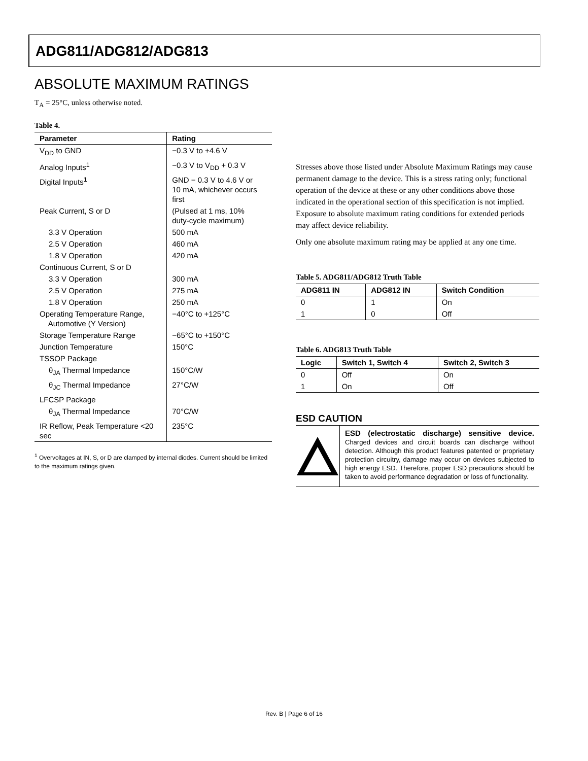ADG811/ADG812/ADG813
ABSOLUTE MAXIMUM RATINGS
T<sub>A</sub> = 25°C, unless otherwise noted.
Table 4.
| Parameter | Rating |
| --- | --- |
| V<sub>DD</sub> to GND | −0.3 V to +4.6 V |
| Analog Inputs<sup>1</sup> | −0.3 V to V<sub>DD</sub> + 0.3 V |
| Digital Inputs<sup>1</sup> | GND − 0.3 V to 4.6 V or 10 mA, whichever occurs first |
| Peak Current, S or D | (Pulsed at 1 ms, 10% duty-cycle maximum) |
| 3.3 V Operation | 500 mA |
| 2.5 V Operation | 460 mA |
| 1.8 V Operation | 420 mA |
| Continuous Current, S or D | |
| 3.3 V Operation | 300 mA |
| 2.5 V Operation | 275 mA |
| 1.8 V Operation | 250 mA |
| Operating Temperature Range, Automotive (Y Version) | −40°C to +125°C |
| Storage Temperature Range | −65°C to +150°C |
| Junction Temperature | 150°C |
| TSSOP Package | |
| θ<sub>JA</sub> Thermal Impedance | 150°C/W |
| θ<sub>JC</sub> Thermal Impedance | 27°C/W |
| LFCSP Package | |
| θ<sub>JA</sub> Thermal Impedance | 70°C/W |
| IR Reflow, Peak Temperature <20 sec | 235°C |
<sup>1</sup> Overvoltages at IN, S, or D are clamped by internal diodes. Current should be limited to the maximum ratings given.
Stresses above those listed under Absolute Maximum Ratings may cause permanent damage to the device. This is a stress rating only; functional operation of the device at these or any other conditions above those indicated in the operational section of this specification is not implied. Exposure to absolute maximum rating conditions for extended periods may affect device reliability.
Only one absolute maximum rating may be applied at any one time.
Table 5. ADG811/ADG812 Truth Table
| ADG811 IN | ADG812 IN | Switch Condition |
| --- | --- | --- |
| 0 | 1 | On |
| 1 | 0 | Off |
Table 6. ADG813 Truth Table
| Logic | Switch 1, Switch 4 | Switch 2, Switch 3 |
| --- | --- | --- |
| 0 | Off | On |
| 1 | On | Off |
ESD CAUTION
ESD (electrostatic discharge) sensitive device. Charged devices and circuit boards can discharge without detection. Although this product features patented or proprietary protection circuitry, damage may occur on devices subjected to high energy ESD. Therefore, proper ESD precautions should be taken to avoid performance degradation or loss of functionality.
Rev. B | Page 6 of 16